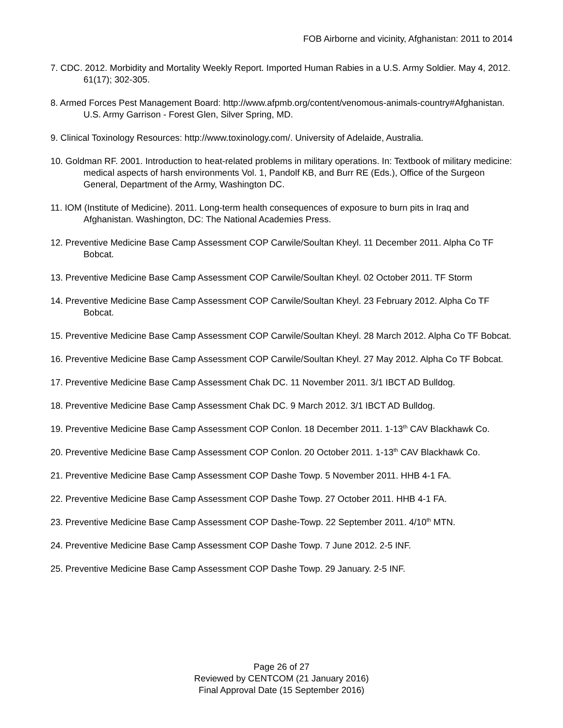FOB Airborne and vicinity, Afghanistan: 2011 to 2014
7. CDC. 2012. Morbidity and Mortality Weekly Report. Imported Human Rabies in a U.S. Army Soldier. May 4, 2012. 61(17); 302-305.
8. Armed Forces Pest Management Board: http://www.afpmb.org/content/venomous-animals-country#Afghanistan. U.S. Army Garrison - Forest Glen, Silver Spring, MD.
9. Clinical Toxinology Resources: http://www.toxinology.com/. University of Adelaide, Australia.
10. Goldman RF. 2001. Introduction to heat-related problems in military operations. In: Textbook of military medicine: medical aspects of harsh environments Vol. 1, Pandolf KB, and Burr RE (Eds.), Office of the Surgeon General, Department of the Army, Washington DC.
11. IOM (Institute of Medicine). 2011. Long-term health consequences of exposure to burn pits in Iraq and Afghanistan. Washington, DC: The National Academies Press.
12. Preventive Medicine Base Camp Assessment COP Carwile/Soultan Kheyl. 11 December 2011. Alpha Co TF Bobcat.
13. Preventive Medicine Base Camp Assessment COP Carwile/Soultan Kheyl. 02 October 2011. TF Storm
14. Preventive Medicine Base Camp Assessment COP Carwile/Soultan Kheyl. 23 February 2012. Alpha Co TF Bobcat.
15. Preventive Medicine Base Camp Assessment COP Carwile/Soultan Kheyl. 28 March 2012. Alpha Co TF Bobcat.
16. Preventive Medicine Base Camp Assessment COP Carwile/Soultan Kheyl. 27 May 2012. Alpha Co TF Bobcat.
17. Preventive Medicine Base Camp Assessment Chak DC. 11 November 2011. 3/1 IBCT AD Bulldog.
18. Preventive Medicine Base Camp Assessment Chak DC. 9 March 2012. 3/1 IBCT AD Bulldog.
19. Preventive Medicine Base Camp Assessment COP Conlon. 18 December 2011. 1-13<sup>th</sup> CAV Blackhawk Co.
20. Preventive Medicine Base Camp Assessment COP Conlon. 20 October 2011. 1-13<sup>th</sup> CAV Blackhawk Co.
21. Preventive Medicine Base Camp Assessment COP Dashe Towp. 5 November 2011. HHB 4-1 FA.
22. Preventive Medicine Base Camp Assessment COP Dashe Towp. 27 October 2011. HHB 4-1 FA.
23. Preventive Medicine Base Camp Assessment COP Dashe-Towp. 22 September 2011. 4/10<sup>th</sup> MTN.
24. Preventive Medicine Base Camp Assessment COP Dashe Towp. 7 June 2012. 2-5 INF.
25. Preventive Medicine Base Camp Assessment COP Dashe Towp. 29 January. 2-5 INF.
Page 26 of 27
Reviewed by CENTCOM (21 January 2016)
Final Approval Date (15 September 2016)